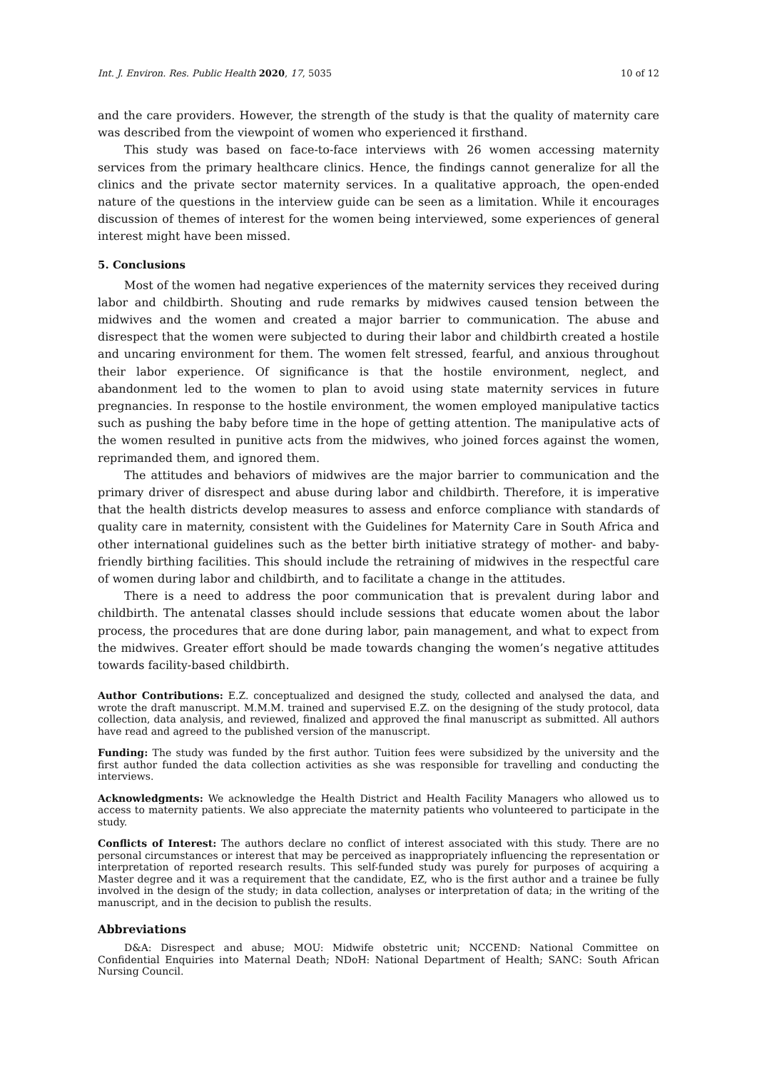Int. J. Environ. Res. Public Health 2020, 17, 5035 10 of 12
and the care providers. However, the strength of the study is that the quality of maternity care was described from the viewpoint of women who experienced it firsthand.
This study was based on face-to-face interviews with 26 women accessing maternity services from the primary healthcare clinics. Hence, the findings cannot generalize for all the clinics and the private sector maternity services. In a qualitative approach, the open-ended nature of the questions in the interview guide can be seen as a limitation. While it encourages discussion of themes of interest for the women being interviewed, some experiences of general interest might have been missed.
5. Conclusions
Most of the women had negative experiences of the maternity services they received during labor and childbirth. Shouting and rude remarks by midwives caused tension between the midwives and the women and created a major barrier to communication. The abuse and disrespect that the women were subjected to during their labor and childbirth created a hostile and uncaring environment for them. The women felt stressed, fearful, and anxious throughout their labor experience. Of significance is that the hostile environment, neglect, and abandonment led to the women to plan to avoid using state maternity services in future pregnancies. In response to the hostile environment, the women employed manipulative tactics such as pushing the baby before time in the hope of getting attention. The manipulative acts of the women resulted in punitive acts from the midwives, who joined forces against the women, reprimanded them, and ignored them.
The attitudes and behaviors of midwives are the major barrier to communication and the primary driver of disrespect and abuse during labor and childbirth. Therefore, it is imperative that the health districts develop measures to assess and enforce compliance with standards of quality care in maternity, consistent with the Guidelines for Maternity Care in South Africa and other international guidelines such as the better birth initiative strategy of mother- and baby-friendly birthing facilities. This should include the retraining of midwives in the respectful care of women during labor and childbirth, and to facilitate a change in the attitudes.
There is a need to address the poor communication that is prevalent during labor and childbirth. The antenatal classes should include sessions that educate women about the labor process, the procedures that are done during labor, pain management, and what to expect from the midwives. Greater effort should be made towards changing the women’s negative attitudes towards facility-based childbirth.
Author Contributions: E.Z. conceptualized and designed the study, collected and analysed the data, and wrote the draft manuscript. M.M.M. trained and supervised E.Z. on the designing of the study protocol, data collection, data analysis, and reviewed, finalized and approved the final manuscript as submitted. All authors have read and agreed to the published version of the manuscript.
Funding: The study was funded by the first author. Tuition fees were subsidized by the university and the first author funded the data collection activities as she was responsible for travelling and conducting the interviews.
Acknowledgments: We acknowledge the Health District and Health Facility Managers who allowed us to access to maternity patients. We also appreciate the maternity patients who volunteered to participate in the study.
Conflicts of Interest: The authors declare no conflict of interest associated with this study. There are no personal circumstances or interest that may be perceived as inappropriately influencing the representation or interpretation of reported research results. This self-funded study was purely for purposes of acquiring a Master degree and it was a requirement that the candidate, EZ, who is the first author and a trainee be fully involved in the design of the study; in data collection, analyses or interpretation of data; in the writing of the manuscript, and in the decision to publish the results.
Abbreviations
D&A: Disrespect and abuse; MOU: Midwife obstetric unit; NCCEND: National Committee on Confidential Enquiries into Maternal Death; NDoH: National Department of Health; SANC: South African Nursing Council.